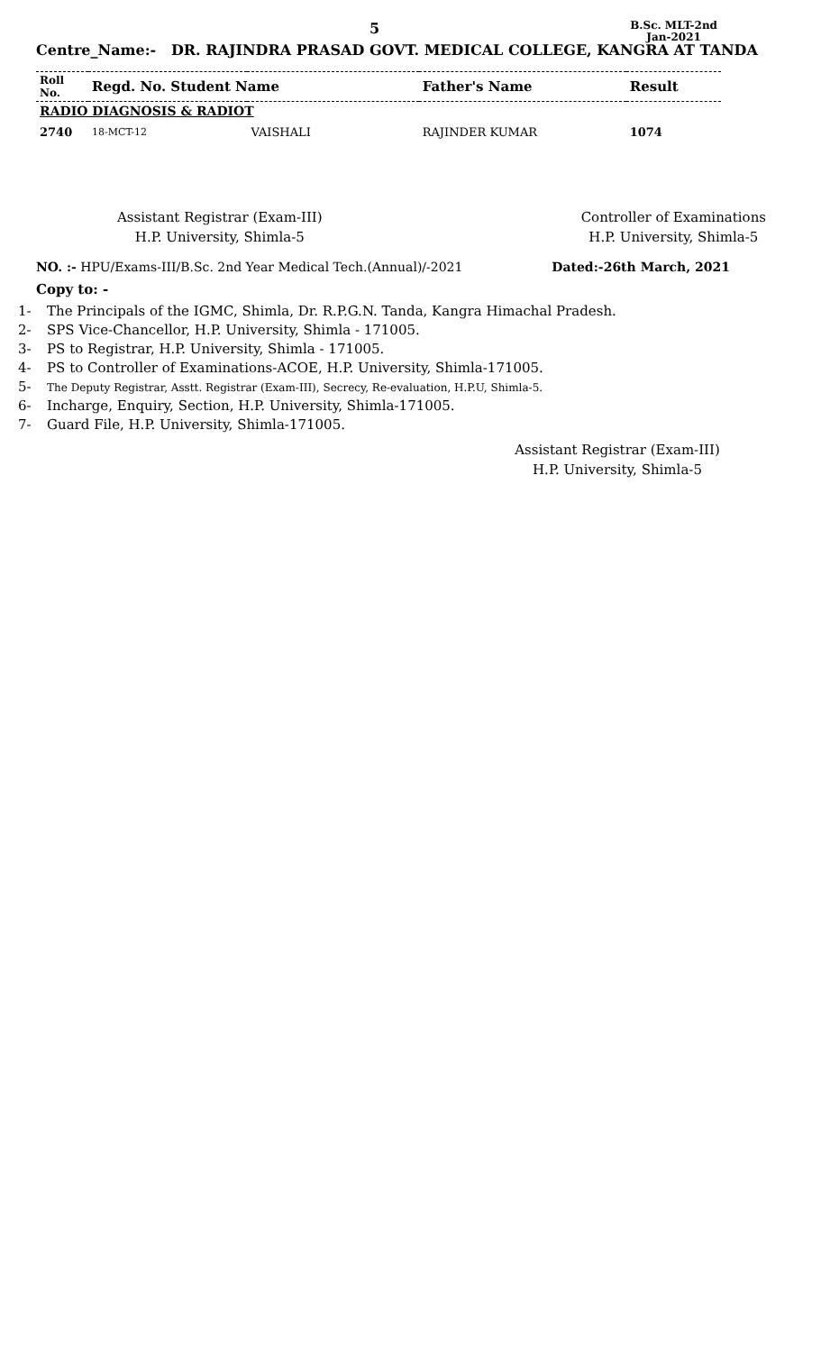5
B.Sc. MLT-2nd
Jan-2021
Centre_Name:- DR. RAJINDRA PRASAD GOVT. MEDICAL COLLEGE, KANGRA AT TANDA
| Roll No. | Regd. No. Student Name | | Father's Name | Result |
| --- | --- | --- | --- | --- |
| RADIO DIAGNOSIS & RADIOT | | | | |
| 2740 | 18-MCT-12 | VAISHALI | RAJINDER KUMAR | 1074 |
Assistant Registrar (Exam-III)
H.P. University, Shimla-5
Controller of Examinations
H.P. University, Shimla-5
NO. :- HPU/Exams-III/B.Sc. 2nd Year Medical Tech.(Annual)/-2021 Dated:-26th March, 2021
Copy to: -
1- The Principals of the IGMC, Shimla, Dr. R.P.G.N. Tanda, Kangra Himachal Pradesh.
2- SPS Vice-Chancellor, H.P. University, Shimla - 171005.
3- PS to Registrar, H.P. University, Shimla - 171005.
4- PS to Controller of Examinations-ACOE, H.P. University, Shimla-171005.
5- The Deputy Registrar, Asstt. Registrar (Exam-III), Secrecy, Re-evaluation, H.P.U, Shimla-5.
6- Incharge, Enquiry, Section, H.P. University, Shimla-171005.
7- Guard File, H.P. University, Shimla-171005.
Assistant Registrar (Exam-III)
H.P. University, Shimla-5